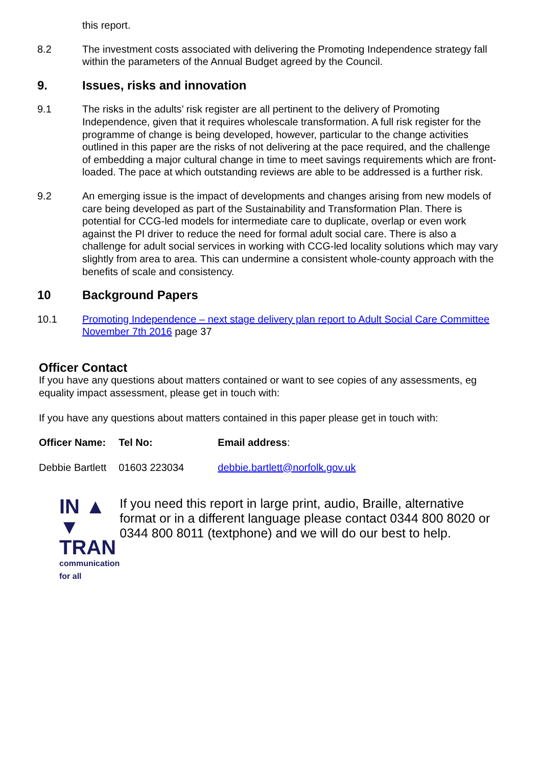this report.
8.2 The investment costs associated with delivering the Promoting Independence strategy fall within the parameters of the Annual Budget agreed by the Council.
9. Issues, risks and innovation
9.1 The risks in the adults’ risk register are all pertinent to the delivery of Promoting Independence, given that it requires wholescale transformation. A full risk register for the programme of change is being developed, however, particular to the change activities outlined in this paper are the risks of not delivering at the pace required, and the challenge of embedding a major cultural change in time to meet savings requirements which are front-loaded. The pace at which outstanding reviews are able to be addressed is a further risk.
9.2 An emerging issue is the impact of developments and changes arising from new models of care being developed as part of the Sustainability and Transformation Plan. There is potential for CCG-led models for intermediate care to duplicate, overlap or even work against the PI driver to reduce the need for formal adult social care. There is also a challenge for adult social services in working with CCG-led locality solutions which may vary slightly from area to area. This can undermine a consistent whole-county approach with the benefits of scale and consistency.
10 Background Papers
10.1 Promoting Independence – next stage delivery plan report to Adult Social Care Committee November 7th 2016 page 37
Officer Contact
If you have any questions about matters contained or want to see copies of any assessments, eg equality impact assessment, please get in touch with:
If you have any questions about matters contained in this paper please get in touch with:
| Officer Name: | Tel No: | Email address : |
| --- | --- | --- |
| Debbie Bartlett | 01603 223034 | debbie.bartlett@norfolk.gov.uk |
IN ▲
▼ TRAN
communication for all
If you need this report in large print, audio, Braille, alternative format or in a different language please contact 0344 800 8020 or 0344 800 8011 (textphone) and we will do our best to help.